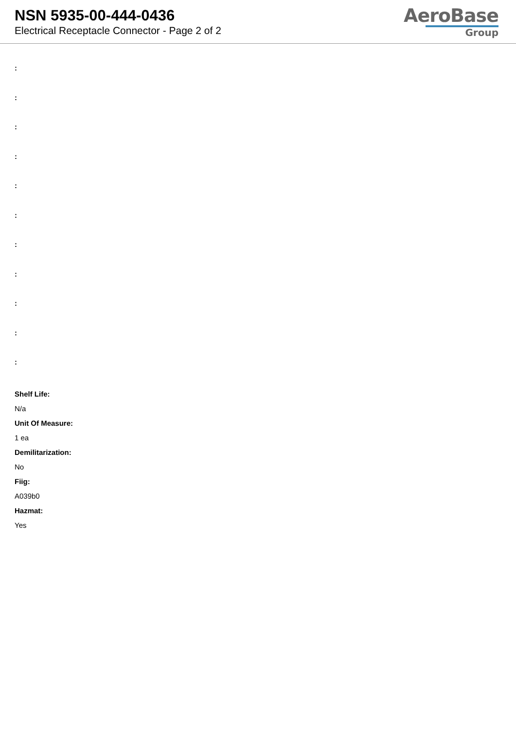NSN 5935-00-444-0436
Electrical Receptacle Connector - Page 2 of 2
AeroBase
Group
:
:
:
:
:
:
:
:
:
:
:
Shelf Life:
N/a
Unit Of Measure:
1 ea
Demilitarization:
No
Fiig:
A039b0
Hazmat:
Yes